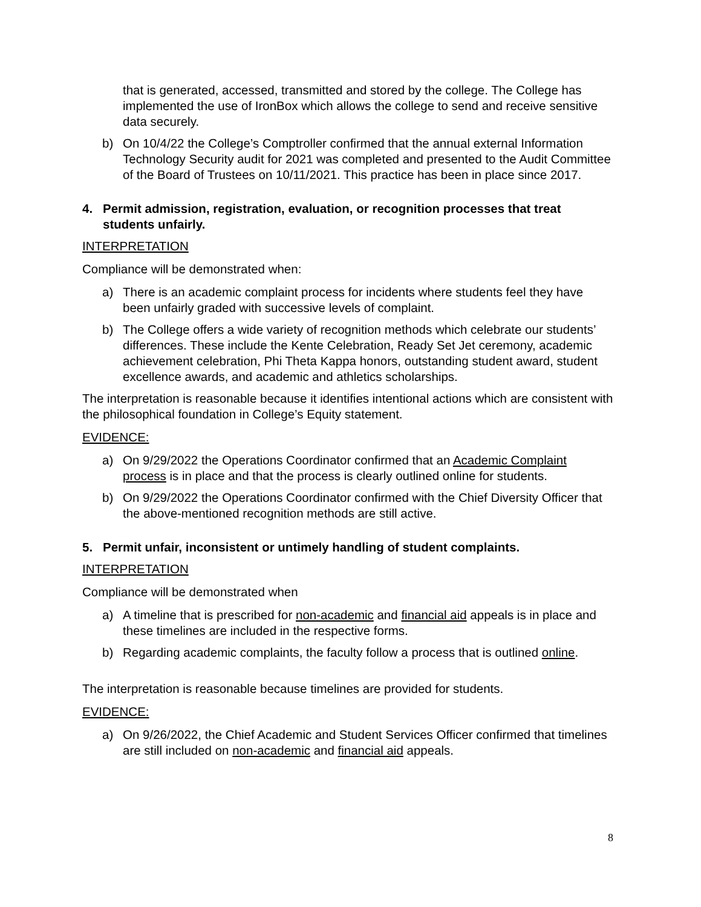that is generated, accessed, transmitted and stored by the college. The College has implemented the use of IronBox which allows the college to send and receive sensitive data securely.
b) On 10/4/22 the College’s Comptroller confirmed that the annual external Information Technology Security audit for 2021 was completed and presented to the Audit Committee of the Board of Trustees on 10/11/2021. This practice has been in place since 2017.
4. Permit admission, registration, evaluation, or recognition processes that treat students unfairly.
INTERPRETATION
Compliance will be demonstrated when:
a) There is an academic complaint process for incidents where students feel they have been unfairly graded with successive levels of complaint.
b) The College offers a wide variety of recognition methods which celebrate our students’ differences. These include the Kente Celebration, Ready Set Jet ceremony, academic achievement celebration, Phi Theta Kappa honors, outstanding student award, student excellence awards, and academic and athletics scholarships.
The interpretation is reasonable because it identifies intentional actions which are consistent with the philosophical foundation in College’s Equity statement.
EVIDENCE:
a) On 9/29/2022 the Operations Coordinator confirmed that an Academic Complaint process is in place and that the process is clearly outlined online for students.
b) On 9/29/2022 the Operations Coordinator confirmed with the Chief Diversity Officer that the above-mentioned recognition methods are still active.
5. Permit unfair, inconsistent or untimely handling of student complaints.
INTERPRETATION
Compliance will be demonstrated when
a) A timeline that is prescribed for non-academic and financial aid appeals is in place and these timelines are included in the respective forms.
b) Regarding academic complaints, the faculty follow a process that is outlined online.
The interpretation is reasonable because timelines are provided for students.
EVIDENCE:
a) On 9/26/2022, the Chief Academic and Student Services Officer confirmed that timelines are still included on non-academic and financial aid appeals.
8